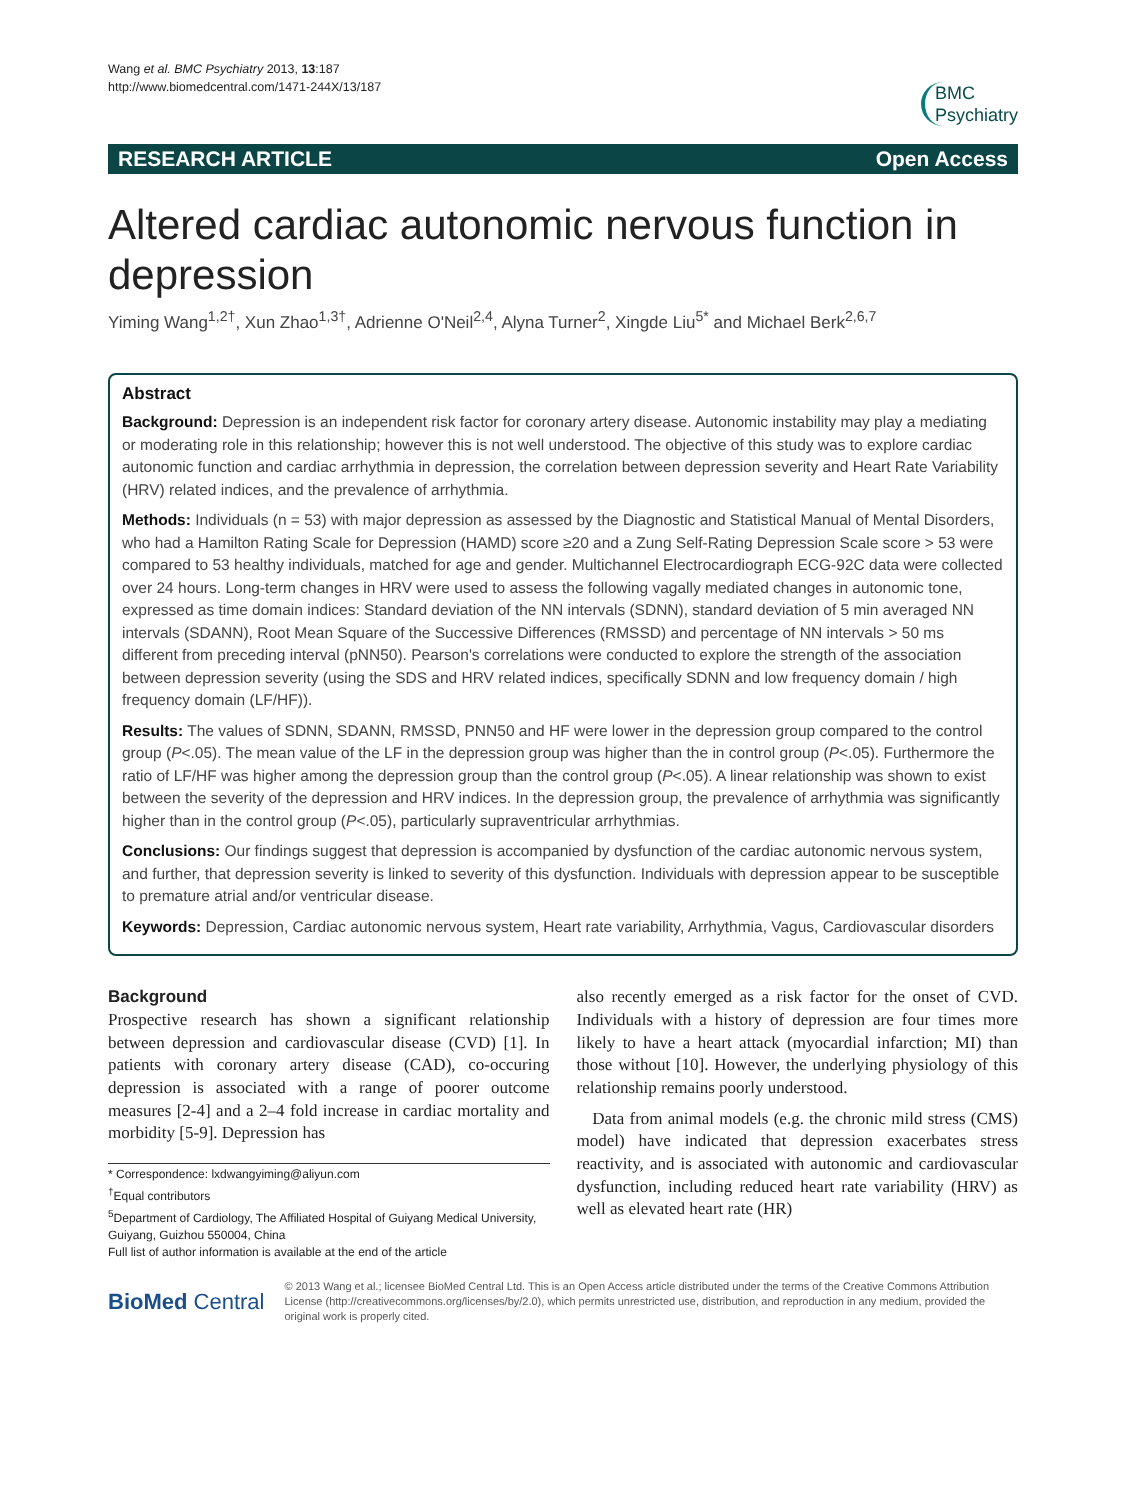Wang et al. BMC Psychiatry 2013, 13:187
http://www.biomedcentral.com/1471-244X/13/187
BMC
Psychiatry
RESEARCH ARTICLE Open Access
Altered cardiac autonomic nervous function in depression
Yiming Wang<sup>1,2†</sup>, Xun Zhao<sup>1,3†</sup>, Adrienne O'Neil<sup>2,4</sup>, Alyna Turner<sup>2</sup>, Xingde Liu<sup>5*</sup> and Michael Berk<sup>2,6,7</sup>
Abstract
Background: Depression is an independent risk factor for coronary artery disease. Autonomic instability may play a mediating or moderating role in this relationship; however this is not well understood. The objective of this study was to explore cardiac autonomic function and cardiac arrhythmia in depression, the correlation between depression severity and Heart Rate Variability (HRV) related indices, and the prevalence of arrhythmia.
Methods: Individuals (n = 53) with major depression as assessed by the Diagnostic and Statistical Manual of Mental Disorders, who had a Hamilton Rating Scale for Depression (HAMD) score ≥20 and a Zung Self-Rating Depression Scale score > 53 were compared to 53 healthy individuals, matched for age and gender. Multichannel Electrocardiograph ECG-92C data were collected over 24 hours. Long-term changes in HRV were used to assess the following vagally mediated changes in autonomic tone, expressed as time domain indices: Standard deviation of the NN intervals (SDNN), standard deviation of 5 min averaged NN intervals (SDANN), Root Mean Square of the Successive Differences (RMSSD) and percentage of NN intervals > 50 ms different from preceding interval (pNN50). Pearson's correlations were conducted to explore the strength of the association between depression severity (using the SDS and HRV related indices, specifically SDNN and low frequency domain / high frequency domain (LF/HF)).
Results: The values of SDNN, SDANN, RMSSD, PNN50 and HF were lower in the depression group compared to the control group (P<.05). The mean value of the LF in the depression group was higher than the in control group (P<.05). Furthermore the ratio of LF/HF was higher among the depression group than the control group (P<.05). A linear relationship was shown to exist between the severity of the depression and HRV indices. In the depression group, the prevalence of arrhythmia was significantly higher than in the control group (P<.05), particularly supraventricular arrhythmias.
Conclusions: Our findings suggest that depression is accompanied by dysfunction of the cardiac autonomic nervous system, and further, that depression severity is linked to severity of this dysfunction. Individuals with depression appear to be susceptible to premature atrial and/or ventricular disease.
Keywords: Depression, Cardiac autonomic nervous system, Heart rate variability, Arrhythmia, Vagus, Cardiovascular disorders
Background
Prospective research has shown a significant relationship between depression and cardiovascular disease (CVD) [1]. In patients with coronary artery disease (CAD), co-occuring depression is associated with a range of poorer outcome measures [2-4] and a 2–4 fold increase in cardiac mortality and morbidity [5-9]. Depression has
* Correspondence: lxdwangyiming@aliyun.com
<sup>†</sup> Equal contributors
<sup>5</sup> Department of Cardiology, The Affiliated Hospital of Guiyang Medical University, Guiyang, Guizhou 550004, China
Full list of author information is available at the end of the article
also recently emerged as a risk factor for the onset of CVD. Individuals with a history of depression are four times more likely to have a heart attack (myocardial infarction; MI) than those without [10]. However, the underlying physiology of this relationship remains poorly understood.
Data from animal models (e.g. the chronic mild stress (CMS) model) have indicated that depression exacerbates stress reactivity, and is associated with autonomic and cardiovascular dysfunction, including reduced heart rate variability (HRV) as well as elevated heart rate (HR)
BioMed Central
© 2013 Wang et al.; licensee BioMed Central Ltd. This is an Open Access article distributed under the terms of the Creative Commons Attribution License (http://creativecommons.org/licenses/by/2.0), which permits unrestricted use, distribution, and reproduction in any medium, provided the original work is properly cited.